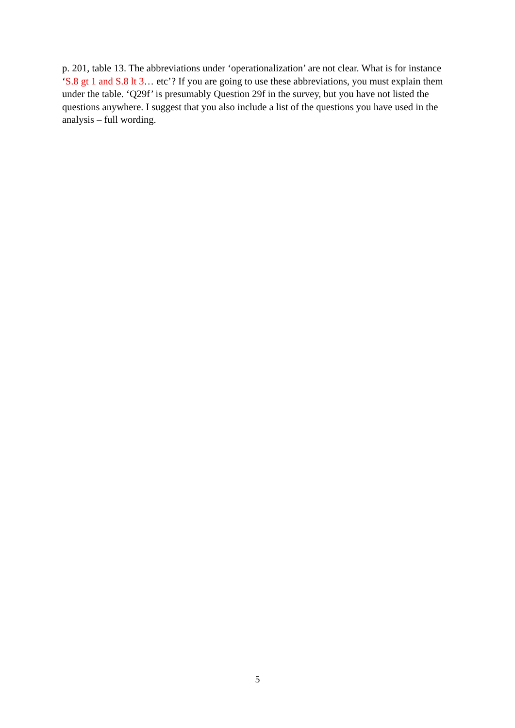p. 201, table 13. The abbreviations under ‘operationalization’ are not clear. What is for instance ‘S.8 gt 1 and S.8 lt 3… etc’? If you are going to use these abbreviations, you must explain them under the table. ‘Q29f’ is presumably Question 29f in the survey, but you have not listed the questions anywhere. I suggest that you also include a list of the questions you have used in the analysis – full wording.
5